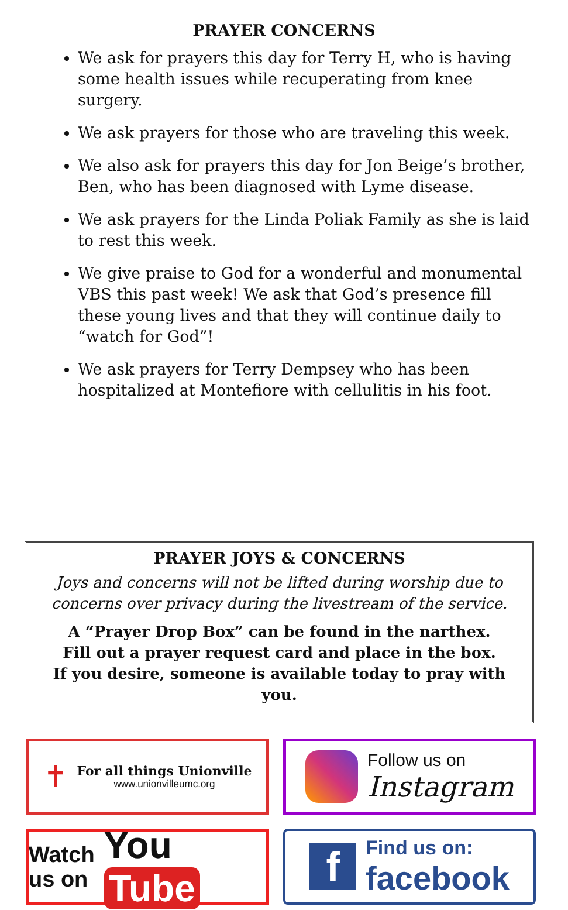PRAYER CONCERNS
We ask for prayers this day for Terry H, who is having some health issues while recuperating from knee surgery.
We ask prayers for those who are traveling this week.
We also ask for prayers this day for Jon Beige’s brother, Ben, who has been diagnosed with Lyme disease.
We ask prayers for the Linda Poliak Family as she is laid to rest this week.
We give praise to God for a wonderful and monumental VBS this past week! We ask that God’s presence fill these young lives and that they will continue daily to “watch for God”!
We ask prayers for Terry Dempsey who has been hospitalized at Montefiore with cellulitis in his foot.
PRAYER JOYS & CONCERNS
Joys and concerns will not be lifted during worship due to concerns over privacy during the livestream of the service.
A “Prayer Drop Box” can be found in the narthex.
Fill out a prayer request card and place in the box.
If you desire, someone is available today to pray with you.
✝
For all things Unionville
www.unionvilleumc.org
Follow us on
Instagram
Watch
us on
You Tube
f
Find us on:
facebook